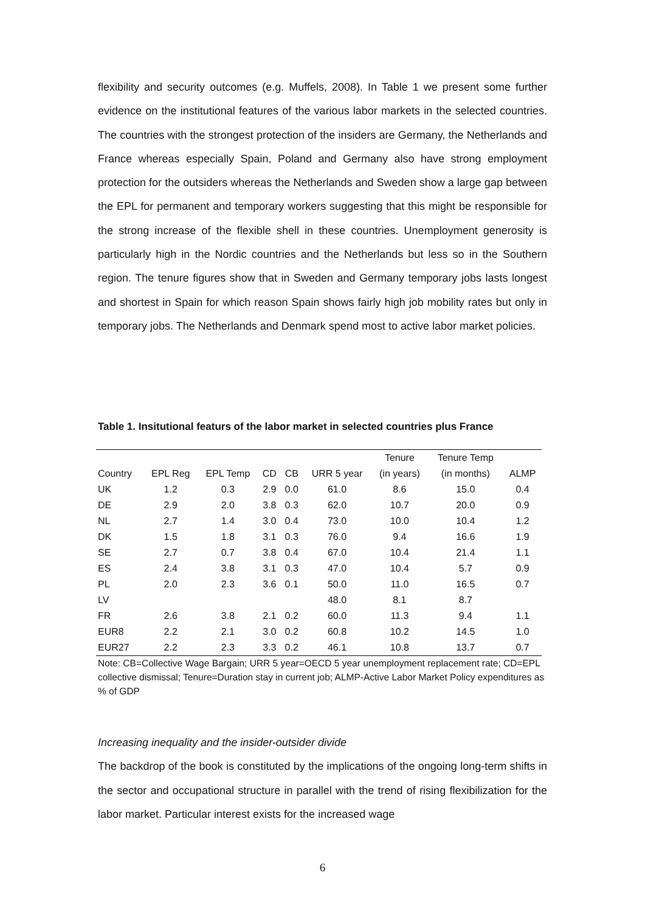flexibility and security outcomes (e.g. Muffels, 2008). In Table 1 we present some further evidence on the institutional features of the various labor markets in the selected countries. The countries with the strongest protection of the insiders are Germany, the Netherlands and France whereas especially Spain, Poland and Germany also have strong employment protection for the outsiders whereas the Netherlands and Sweden show a large gap between the EPL for permanent and temporary workers suggesting that this might be responsible for the strong increase of the flexible shell in these countries. Unemployment generosity is particularly high in the Nordic countries and the Netherlands but less so in the Southern region. The tenure figures show that in Sweden and Germany temporary jobs lasts longest and shortest in Spain for which reason Spain shows fairly high job mobility rates but only in temporary jobs. The Netherlands and Denmark spend most to active labor market policies.
Table 1. Insitutional featurs of the labor market in selected countries plus France
| | | | | | | Tenure | Tenure Temp | |
| --- | --- | --- | --- | --- | --- | --- | --- | --- |
| Country | EPL Reg | EPL Temp | CD | CB | URR 5 year | (in years) | (in months) | ALMP |
| UK | 1.2 | 0.3 | 2.9 | 0.0 | 61.0 | 8.6 | 15.0 | 0.4 |
| DE | 2.9 | 2.0 | 3.8 | 0.3 | 62.0 | 10.7 | 20.0 | 0.9 |
| NL | 2.7 | 1.4 | 3.0 | 0.4 | 73.0 | 10.0 | 10.4 | 1.2 |
| DK | 1.5 | 1.8 | 3.1 | 0.3 | 76.0 | 9.4 | 16.6 | 1.9 |
| SE | 2.7 | 0.7 | 3.8 | 0.4 | 67.0 | 10.4 | 21.4 | 1.1 |
| ES | 2.4 | 3.8 | 3.1 | 0.3 | 47.0 | 10.4 | 5.7 | 0.9 |
| PL | 2.0 | 2.3 | 3.6 | 0.1 | 50.0 | 11.0 | 16.5 | 0.7 |
| LV | | | | | 48.0 | 8.1 | 8.7 | |
| FR | 2.6 | 3.8 | 2.1 | 0.2 | 60.0 | 11.3 | 9.4 | 1.1 |
| EUR8 | 2.2 | 2.1 | 3.0 | 0.2 | 60.8 | 10.2 | 14.5 | 1.0 |
| EUR27 | 2.2 | 2.3 | 3.3 | 0.2 | 46.1 | 10.8 | 13.7 | 0.7 |
Note: CB=Collective Wage Bargain; URR 5 year=OECD 5 year unemployment replacement rate; CD=EPL collective dismissal; Tenure=Duration stay in current job; ALMP-Active Labor Market Policy expenditures as % of GDP
Increasing inequality and the insider-outsider divide
The backdrop of the book is constituted by the implications of the ongoing long-term shifts in the sector and occupational structure in parallel with the trend of rising flexibilization for the labor market. Particular interest exists for the increased wage
6